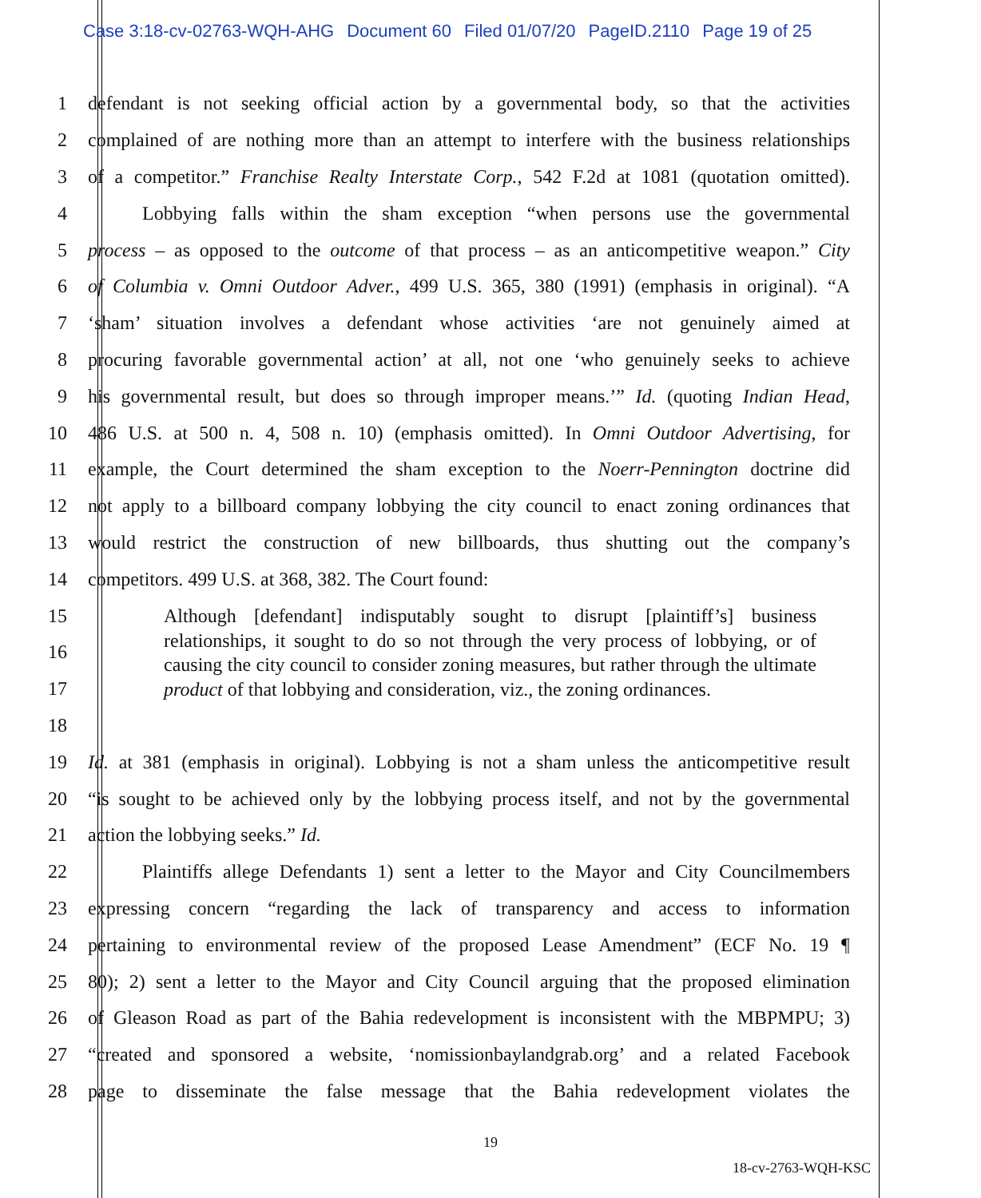Case 3:18-cv-02763-WQH-AHG Document 60 Filed 01/07/20 PageID.2110 Page 19 of 25
1
defendant is not seeking official action by a governmental body, so that the activities
2
complained of are nothing more than an attempt to interfere with the business relationships
3
of a competitor.” Franchise Realty Interstate Corp., 542 F.2d at 1081 (quotation omitted).
4
Lobbying falls within the sham exception “when persons use the governmental
5
process – as opposed to the outcome of that process – as an anticompetitive weapon.” City
6
of Columbia v. Omni Outdoor Adver., 499 U.S. 365, 380 (1991) (emphasis in original). “A
7
‘sham’ situation involves a defendant whose activities ‘are not genuinely aimed at
8
procuring favorable governmental action’ at all, not one ‘who genuinely seeks to achieve
9
his governmental result, but does so through improper means.’” Id. (quoting Indian Head,
10
486 U.S. at 500 n. 4, 508 n. 10) (emphasis omitted). In Omni Outdoor Advertising, for
11
example, the Court determined the sham exception to the Noerr-Pennington doctrine did
12
not apply to a billboard company lobbying the city council to enact zoning ordinances that
13
would restrict the construction of new billboards, thus shutting out the company’s
14 competitors. 499 U.S. at 368, 382. The Court found:
15
16
17
18
19
Id. at 381 (emphasis in original). Lobbying is not a sham unless the anticompetitive result
20
“is sought to be achieved only by the lobbying process itself, and not by the governmental
21 action the lobbying seeks.” Id.
22
Plaintiffs allege Defendants 1) sent a letter to the Mayor and City Councilmembers
23
expressing concern “regarding the lack of transparency and access to information
24
pertaining to environmental review of the proposed Lease Amendment” (ECF No. 19 ¶
25
80); 2) sent a letter to the Mayor and City Council arguing that the proposed elimination
26
of Gleason Road as part of the Bahia redevelopment is inconsistent with the MBPMPU; 3)
27
“created and sponsored a website, ‘nomissionbaylandgrab.org’ and a related Facebook
28
page to disseminate the false message that the Bahia redevelopment violates the
Although [defendant] indisputably sought to disrupt [plaintiff’s] business relationships, it sought to do so not through the very process of lobbying, or of causing the city council to consider zoning measures, but rather through the ultimate product of that lobbying and consideration, viz., the zoning ordinances.
19
18-cv-2763-WQH-KSC